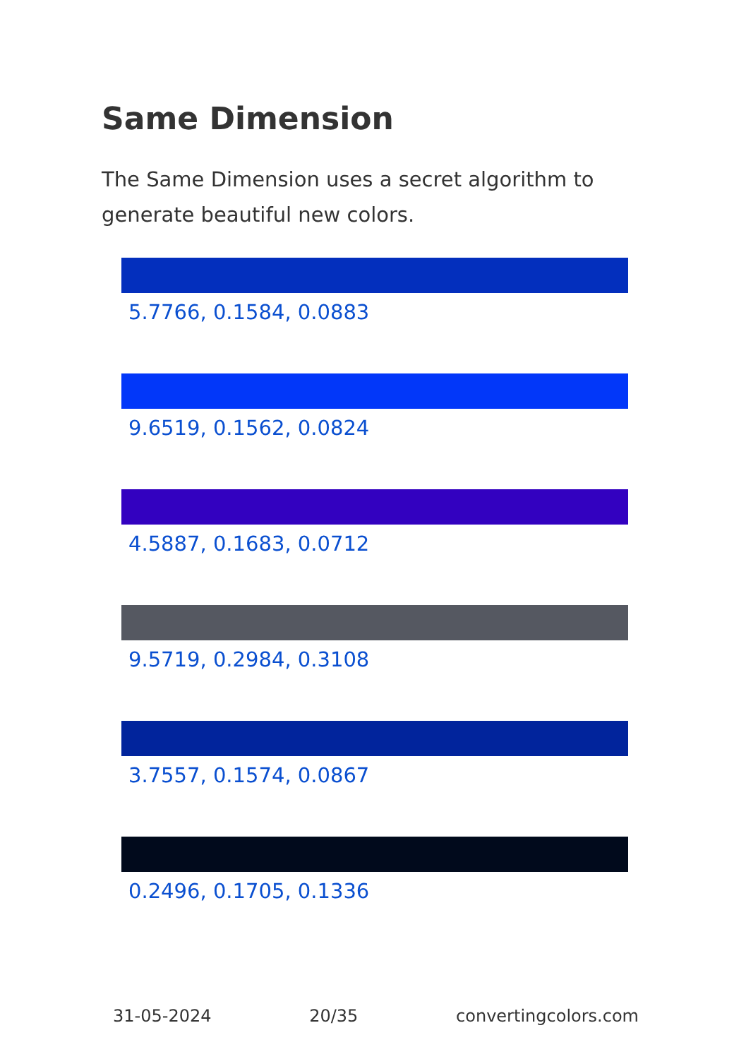Same Dimension
The Same Dimension uses a secret algorithm to generate beautiful new colors.
5.7766, 0.1584, 0.0883
9.6519, 0.1562, 0.0824
4.5887, 0.1683, 0.0712
9.5719, 0.2984, 0.3108
3.7557, 0.1574, 0.0867
0.2496, 0.1705, 0.1336
31-05-2024 20/35 convertingcolors.com